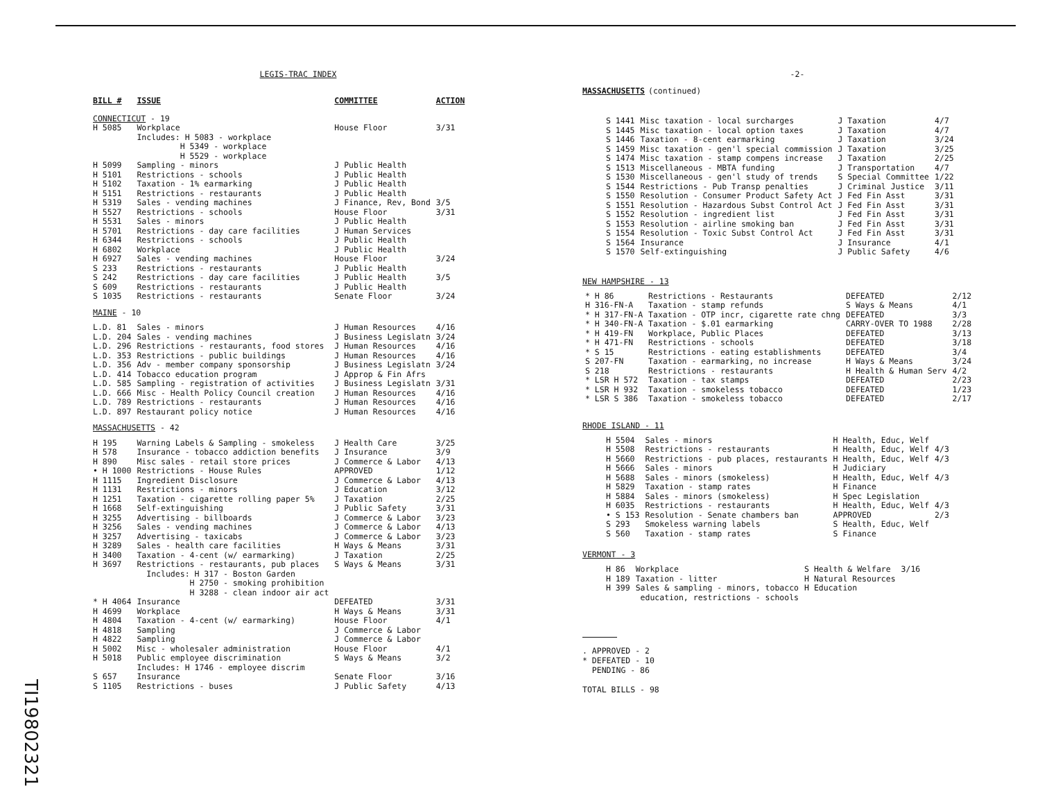TI19802321
LEGIS-TRAC INDEX
| BILL # | ISSUE | COMMITTEE | ACTION |
| --- | --- | --- | --- |
| CONNECTICUT - 19 | | | |
| H 5085 | Workplace Includes: H 5083 - workplace H 5349 - workplace H 5529 - workplace | House Floor | 3/31 |
| H 5099 | Sampling - minors | J Public Health | |
| H 5101 | Restrictions - schools | J Public Health | |
| H 5102 | Taxation - 1% earmarking | J Public Health | |
| H 5151 | Restrictions - restaurants | J Public Health | |
| H 5319 | Sales - vending machines | J Finance, Rev, Bond | 3/5 |
| H 5527 | Restrictions - schools | House Floor | 3/31 |
| H 5531 | Sales - minors | J Public Health | |
| H 5701 | Restrictions - day care facilities | J Human Services | |
| H 6344 | Restrictions - schools | J Public Health | |
| H 6802 | Workplace | J Public Health | |
| H 6927 | Sales - vending machines | House Floor | 3/24 |
| S 233 | Restrictions - restaurants | J Public Health | |
| S 242 | Restrictions - day care facilities | J Public Health | 3/5 |
| S 609 | Restrictions - restaurants | J Public Health | |
| S 1035 | Restrictions - restaurants | Senate Floor | 3/24 |
| MAINE - 10 | | | |
| L.D. 81 | Sales - minors | J Human Resources | 4/16 |
| L.D. 204 | Sales - vending machines | J Business Legislatn | 3/24 |
| L.D. 296 | Restrictions - restaurants, food stores | J Human Resources | 4/16 |
| L.D. 353 | Restrictions - public buildings | J Human Resources | 4/16 |
| L.D. 356 | Adv - member company sponsorship | J Business Legislatn | 3/24 |
| L.D. 414 | Tobacco education program | J Approp & Fin Afrs | |
| L.D. 585 | Sampling - registration of activities | J Business Legislatn | 3/31 |
| L.D. 666 | Misc - Health Policy Council creation | J Human Resources | 4/16 |
| L.D. 789 | Restrictions - restaurants | J Human Resources | 4/16 |
| L.D. 897 | Restaurant policy notice | J Human Resources | 4/16 |
| MASSACHUSETTS - 42 | | | |
| H 195 | Warning Labels & Sampling - smokeless | J Health Care | 3/25 |
| H 578 | Insurance - tobacco addiction benefits | J Insurance | 3/9 |
| H 890 | Misc sales - retail store prices | J Commerce & Labor | 4/13 |
| • H 1000 | Restrictions - House Rules | APPROVED | 1/12 |
| H 1115 | Ingredient Disclosure | J Commerce & Labor | 4/13 |
| H 1131 | Restrictions - minors | J Education | 3/12 |
| H 1251 | Taxation - cigarette rolling paper 5% | J Taxation | 2/25 |
| H 1668 | Self-extinguishing | J Public Safety | 3/31 |
| H 3255 | Advertising - billboards | J Commerce & Labor | 3/23 |
| H 3256 | Sales - vending machines | J Commerce & Labor | 4/13 |
| H 3257 | Advertising - taxicabs | J Commerce & Labor | 3/23 |
| H 3289 | Sales - health care facilities | H Ways & Means | 3/31 |
| H 3400 | Taxation - 4-cent (w/ earmarking) | J Taxation | 2/25 |
| H 3697 | Restrictions - restaurants, pub places Includes: H 317 - Boston Garden H 2750 - smoking prohibition H 3288 - clean indoor air act | S Ways & Means | 3/31 |
| * H 4064 | Insurance | DEFEATED | 3/31 |
| H 4699 | Workplace | H Ways & Means | 3/31 |
| H 4804 | Taxation - 4-cent (w/ earmarking) | House Floor | 4/1 |
| H 4818 | Sampling | J Commerce & Labor | |
| H 4822 | Sampling | J Commerce & Labor | |
| H 5002 | Misc - wholesaler administration | House Floor | 4/1 |
| H 5018 | Public employee discrimination Includes: H 1746 - employee discrim | S Ways & Means | 3/2 |
| S 657 | Insurance | Senate Floor | 3/16 |
| S 1105 | Restrictions - buses | J Public Safety | 4/13 |
-2-
MASSACHUSETTS
(continued)
| S 1441 | Misc taxation - local surcharges | J Taxation | 4/7 |
| S 1445 | Misc taxation - local option taxes | J Taxation | 4/7 |
| S 1446 | Taxation - 8-cent earmarking | J Taxation | 3/24 |
| S 1459 | Misc taxation - gen'l special commission | J Taxation | 3/25 |
| S 1474 | Misc taxation - stamp compens increase | J Taxation | 2/25 |
| S 1513 | Miscellaneous - MBTA funding | J Transportation | 4/7 |
| S 1530 | Miscellaneous - gen'l study of trends | S Special Committee | 1/22 |
| S 1544 | Restrictions - Pub Transp penalties | J Criminal Justice | 3/11 |
| S 1550 | Resolution - Consumer Product Safety Act | J Fed Fin Asst | 3/31 |
| S 1551 | Resolution - Hazardous Subst Control Act | J Fed Fin Asst | 3/31 |
| S 1552 | Resolution - ingredient list | J Fed Fin Asst | 3/31 |
| S 1553 | Resolution - airline smoking ban | J Fed Fin Asst | 3/31 |
| S 1554 | Resolution - Toxic Subst Control Act | J Fed Fin Asst | 3/31 |
| S 1564 | Insurance | J Insurance | 4/1 |
| S 1570 | Self-extinguishing | J Public Safety | 4/6 |
NEW HAMPSHIRE - 13
| * H 86 | Restrictions - Restaurants | DEFEATED | 2/12 |
| H 316-FN-A | Taxation - stamp refunds | S Ways & Means | 4/1 |
| * H 317-FN-A | Taxation - OTP incr, cigarette rate chng | DEFEATED | 3/3 |
| * H 340-FN-A | Taxation - $.01 earmarking | CARRY-OVER TO 1988 | 2/28 |
| * H 419-FN | Workplace, Public Places | DEFEATED | 3/13 |
| * H 471-FN | Restrictions - schools | DEFEATED | 3/18 |
| * S 15 | Restrictions - eating establishments | DEFEATED | 3/4 |
| S 207-FN | Taxation - earmarking, no increase | H Ways & Means | 3/24 |
| S 218 | Restrictions - restaurants | H Health & Human Serv | 4/2 |
| * LSR H 572 | Taxation - tax stamps | DEFEATED | 2/23 |
| * LSR H 932 | Taxation - smokeless tobacco | DEFEATED | 1/23 |
| * LSR S 386 | Taxation - smokeless tobacco | DEFEATED | 2/17 |
RHODE ISLAND - 11
| H 5504 | Sales - minors | H Health, Educ, Welf | |
| H 5508 | Restrictions - restaurants | H Health, Educ, Welf | 4/3 |
| H 5660 | Restrictions - pub places, restaurants | H Health, Educ, Welf | 4/3 |
| H 5666 | Sales - minors | H Judiciary | |
| H 5688 | Sales - minors (smokeless) | H Health, Educ, Welf | 4/3 |
| H 5829 | Taxation - stamp rates | H Finance | |
| H 5884 | Sales - minors (smokeless) | H Spec Legislation | |
| H 6035 | Restrictions - restaurants | H Health, Educ, Welf | 4/3 |
| • S 153 | Resolution - Senate chambers ban | APPROVED | 2/3 |
| S 293 | Smokeless warning labels | S Health, Educ, Welf | |
| S 560 | Taxation - stamp rates | S Finance | |
VERMONT - 3
| H 86 | Workplace | S Health & Welfare | 3/16 |
| H 189 | Taxation - litter | H Natural Resources | |
| H 399 | Sales & sampling - minors, tobacco education, restrictions - schools | H Education | |
. APPROVED - 2
* DEFEATED - 10
PENDING - 86
TOTAL BILLS - 98